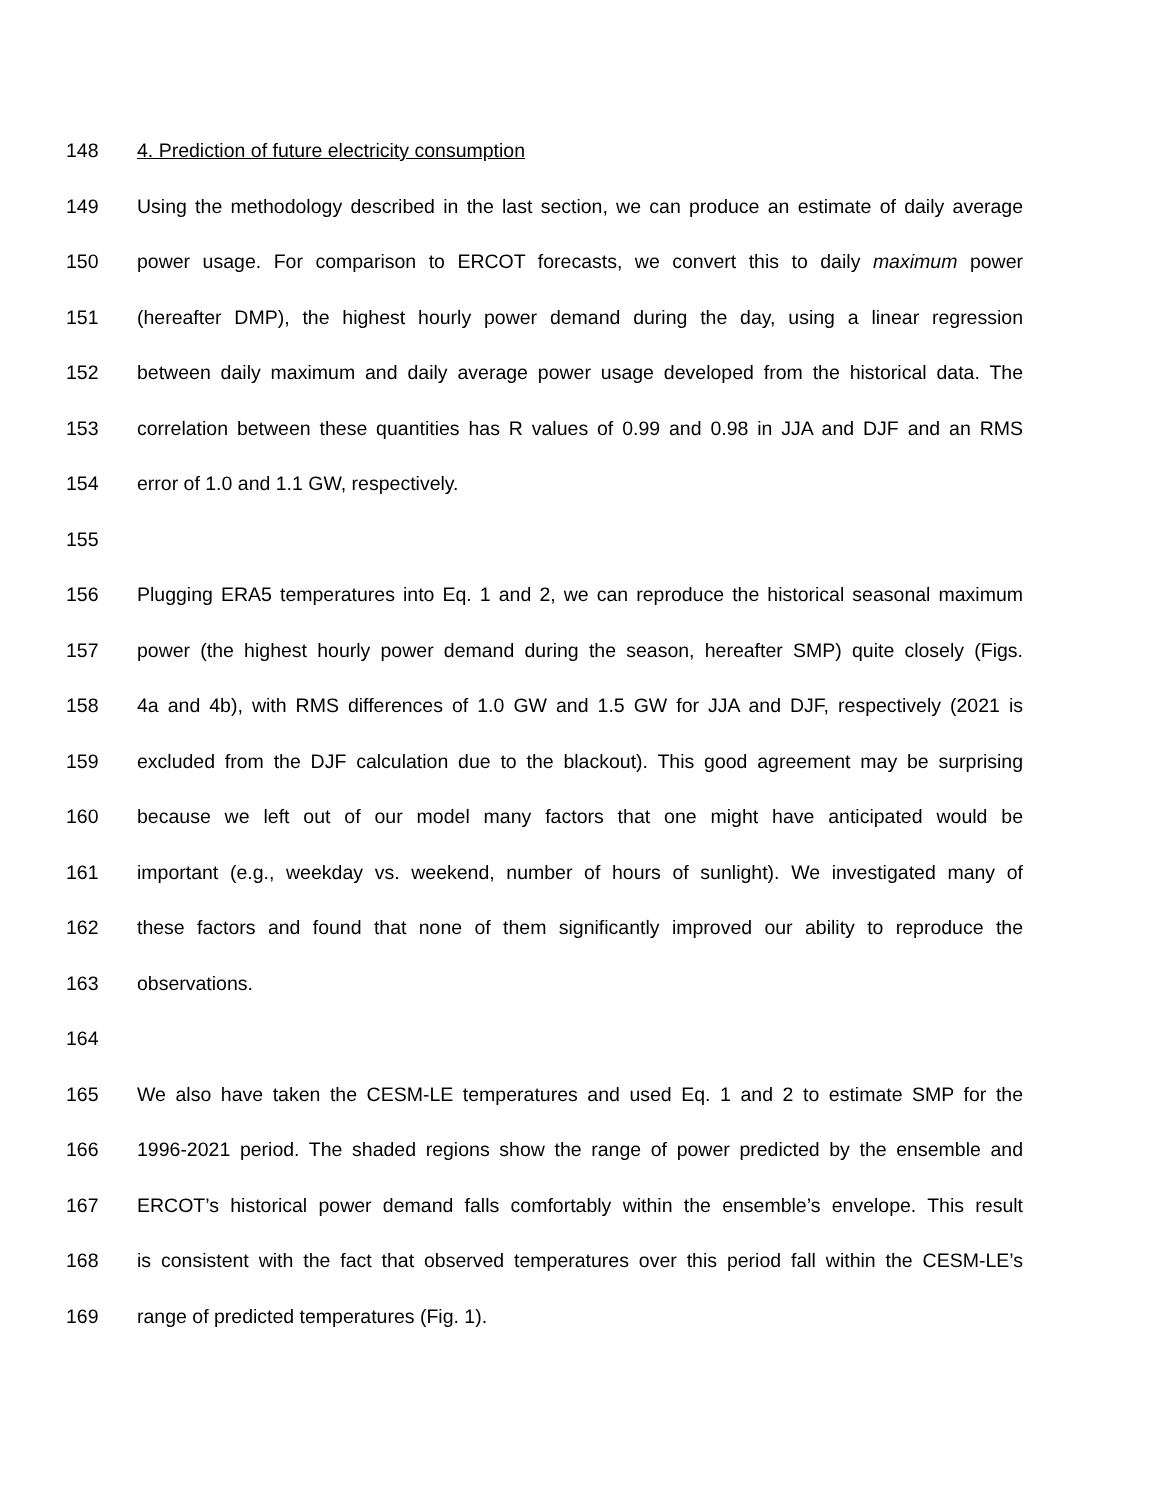148 4. Prediction of future electricity consumption
149 Using the methodology described in the last section, we can produce an estimate of daily average
150 power usage. For comparison to ERCOT forecasts, we convert this to daily maximum power
151 (hereafter DMP), the highest hourly power demand during the day, using a linear regression
152 between daily maximum and daily average power usage developed from the historical data. The
153 correlation between these quantities has R values of 0.99 and 0.98 in JJA and DJF and an RMS
154 error of 1.0 and 1.1 GW, respectively.
155
156 Plugging ERA5 temperatures into Eq. 1 and 2, we can reproduce the historical seasonal maximum
157 power (the highest hourly power demand during the season, hereafter SMP) quite closely (Figs.
158 4a and 4b), with RMS differences of 1.0 GW and 1.5 GW for JJA and DJF, respectively (2021 is
159 excluded from the DJF calculation due to the blackout). This good agreement may be surprising
160 because we left out of our model many factors that one might have anticipated would be
161 important (e.g., weekday vs. weekend, number of hours of sunlight). We investigated many of
162 these factors and found that none of them significantly improved our ability to reproduce the
163 observations.
164
165 We also have taken the CESM-LE temperatures and used Eq. 1 and 2 to estimate SMP for the
166 1996-2021 period. The shaded regions show the range of power predicted by the ensemble and
167 ERCOT’s historical power demand falls comfortably within the ensemble’s envelope. This result
168 is consistent with the fact that observed temperatures over this period fall within the CESM-LE’s
169 range of predicted temperatures (Fig. 1).